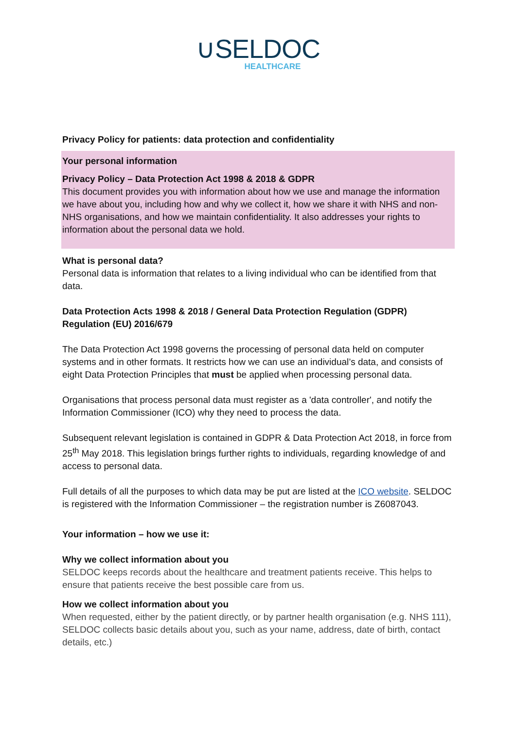∪SELDOC
HEALTHCARE
Privacy Policy for patients: data protection and confidentiality
Your personal information
Privacy Policy – Data Protection Act 1998 & 2018 & GDPR
This document provides you with information about how we use and manage the information we have about you, including how and why we collect it, how we share it with NHS and non-NHS organisations, and how we maintain confidentiality. It also addresses your rights to information about the personal data we hold.
What is personal data?
Personal data is information that relates to a living individual who can be identified from that data.
Data Protection Acts 1998 & 2018 / General Data Protection Regulation (GDPR) Regulation (EU) 2016/679
The Data Protection Act 1998 governs the processing of personal data held on computer systems and in other formats. It restricts how we can use an individual’s data, and consists of eight Data Protection Principles that must be applied when processing personal data.
Organisations that process personal data must register as a 'data controller', and notify the Information Commissioner (ICO) why they need to process the data.
Subsequent relevant legislation is contained in GDPR & Data Protection Act 2018, in force from 25<sup>th</sup> May 2018. This legislation brings further rights to individuals, regarding knowledge of and access to personal data.
Full details of all the purposes to which data may be put are listed at the ICO website. SELDOC is registered with the Information Commissioner – the registration number is Z6087043.
Your information – how we use it:
Why we collect information about you
SELDOC keeps records about the healthcare and treatment patients receive. This helps to ensure that patients receive the best possible care from us.
How we collect information about you
When requested, either by the patient directly, or by partner health organisation (e.g. NHS 111), SELDOC collects basic details about you, such as your name, address, date of birth, contact details, etc.)